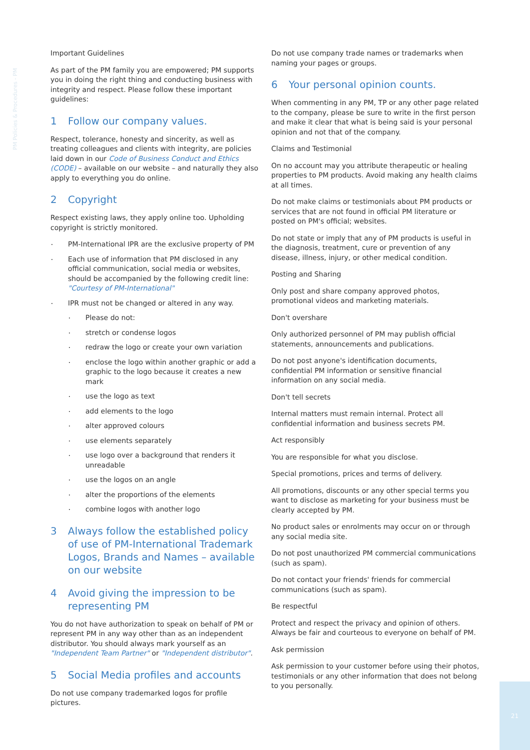PM Policies & Procedures - PM
Important Guidelines
As part of the PM family you are empowered; PM supports you in doing the right thing and conducting business with integrity and respect. Please follow these important guidelines:
1 Follow our company values.
Respect, tolerance, honesty and sincerity, as well as treating colleagues and clients with integrity, are policies laid down in our Code of Business Conduct and Ethics (CODE) – available on our website – and naturally they also apply to everything you do online.
2 Copyright
Respect existing laws, they apply online too. Upholding copyright is strictly monitored.
PM-International IPR are the exclusive property of PM
Each use of information that PM disclosed in any official communication, social media or websites, should be accompanied by the following credit line: "Courtesy of PM-International"
IPR must not be changed or altered in any way.
Please do not:
stretch or condense logos
redraw the logo or create your own variation
enclose the logo within another graphic or add a graphic to the logo because it creates a new mark
use the logo as text
add elements to the logo
alter approved colours
use elements separately
use logo over a background that renders it unreadable
use the logos on an angle
alter the proportions of the elements
combine logos with another logo
3 Always follow the established policy of use of PM-International Trademark Logos, Brands and Names – available on our website
4 Avoid giving the impression to be representing PM
You do not have authorization to speak on behalf of PM or represent PM in any way other than as an independent distributor. You should always mark yourself as an "Independent Team Partner" or "Independent distributor".
5 Social Media profiles and accounts
Do not use company trademarked logos for profile pictures.
Do not use company trade names or trademarks when naming your pages or groups.
6 Your personal opinion counts.
When commenting in any PM, TP or any other page related to the company, please be sure to write in the first person and make it clear that what is being said is your personal opinion and not that of the company.
Claims and Testimonial
On no account may you attribute therapeutic or healing properties to PM products. Avoid making any health claims at all times.
Do not make claims or testimonials about PM products or services that are not found in official PM literature or posted on PM's official; websites.
Do not state or imply that any of PM products is useful in the diagnosis, treatment, cure or prevention of any disease, illness, injury, or other medical condition.
Posting and Sharing
Only post and share company approved photos, promotional videos and marketing materials.
Don't overshare
Only authorized personnel of PM may publish official statements, announcements and publications.
Do not post anyone's identification documents, confidential PM information or sensitive financial information on any social media.
Don't tell secrets
Internal matters must remain internal. Protect all confidential information and business secrets PM.
Act responsibly
You are responsible for what you disclose.
Special promotions, prices and terms of delivery.
All promotions, discounts or any other special terms you want to disclose as marketing for your business must be clearly accepted by PM.
No product sales or enrolments may occur on or through any social media site.
Do not post unauthorized PM commercial communications (such as spam).
Do not contact your friends' friends for commercial communications (such as spam).
Be respectful
Protect and respect the privacy and opinion of others. Always be fair and courteous to everyone on behalf of PM.
Ask permission
Ask permission to your customer before using their photos, testimonials or any other information that does not belong to you personally.
21